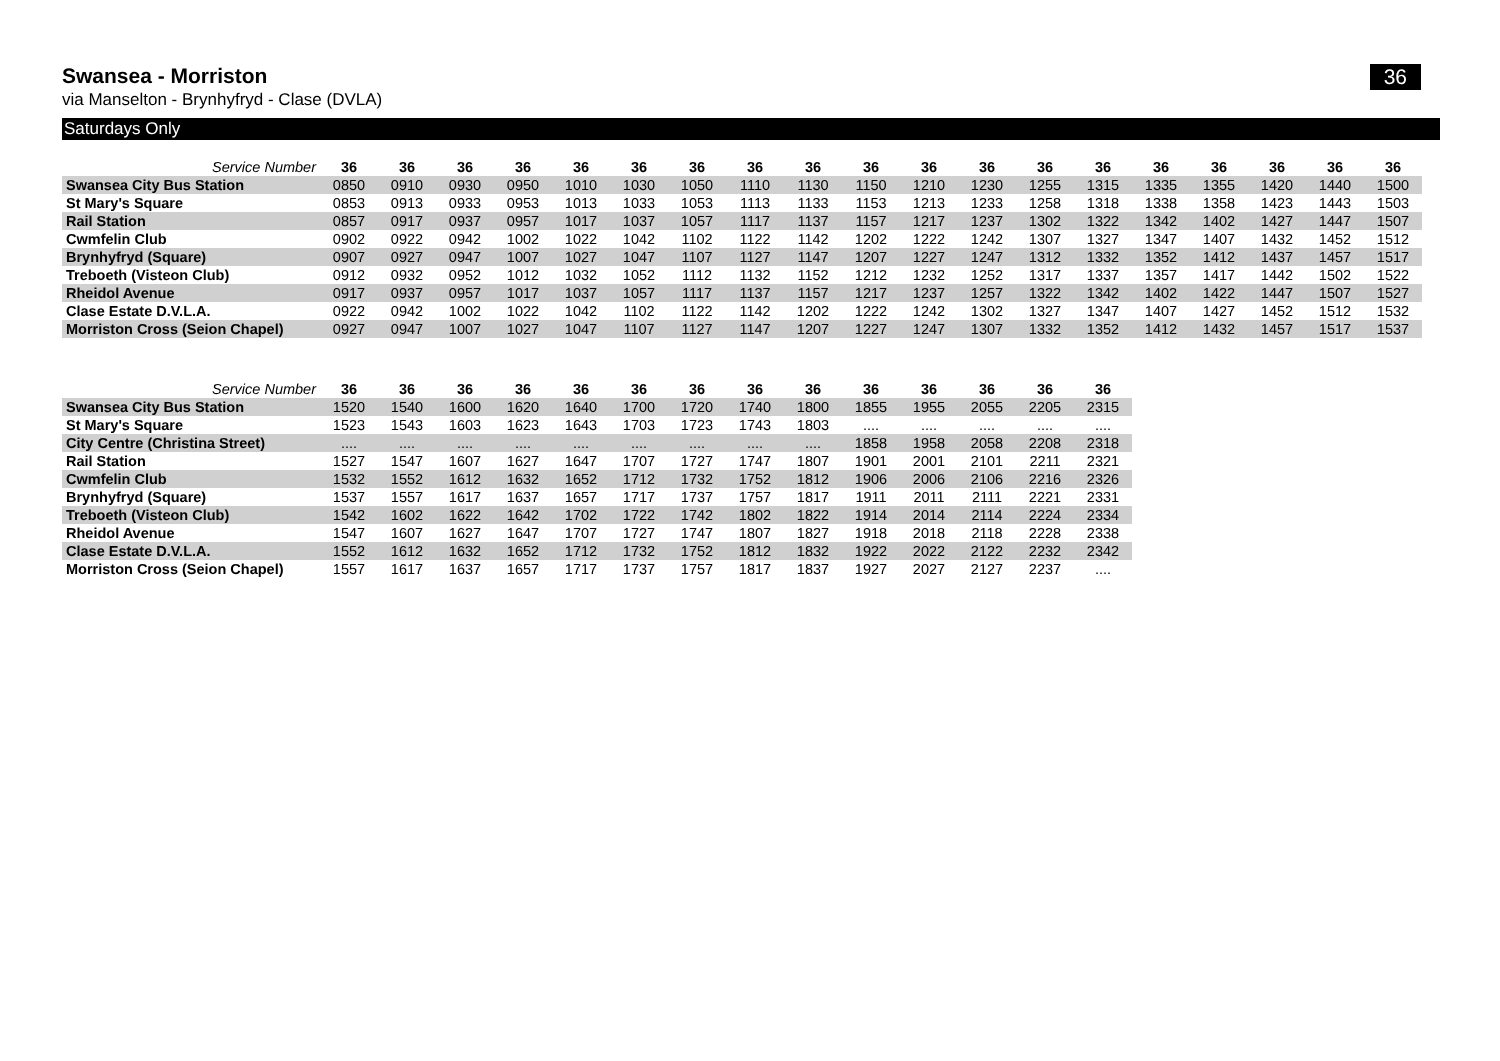Swansea - Morriston
via Manselton - Brynhyfryd - Clase (DVLA)
36
Saturdays Only
| Service Number | 36 | 36 | 36 | 36 | 36 | 36 | 36 | 36 | 36 | 36 | 36 | 36 | 36 | 36 | 36 | 36 | 36 | 36 | 36 |
| --- | --- | --- | --- | --- | --- | --- | --- | --- | --- | --- | --- | --- | --- | --- | --- | --- | --- | --- | --- |
| Swansea City Bus Station | 0850 | 0910 | 0930 | 0950 | 1010 | 1030 | 1050 | 1110 | 1130 | 1150 | 1210 | 1230 | 1255 | 1315 | 1335 | 1355 | 1420 | 1440 | 1500 |
| St Mary's Square | 0853 | 0913 | 0933 | 0953 | 1013 | 1033 | 1053 | 1113 | 1133 | 1153 | 1213 | 1233 | 1258 | 1318 | 1338 | 1358 | 1423 | 1443 | 1503 |
| Rail Station | 0857 | 0917 | 0937 | 0957 | 1017 | 1037 | 1057 | 1117 | 1137 | 1157 | 1217 | 1237 | 1302 | 1322 | 1342 | 1402 | 1427 | 1447 | 1507 |
| Cwmfelin Club | 0902 | 0922 | 0942 | 1002 | 1022 | 1042 | 1102 | 1122 | 1142 | 1202 | 1222 | 1242 | 1307 | 1327 | 1347 | 1407 | 1432 | 1452 | 1512 |
| Brynhyfryd (Square) | 0907 | 0927 | 0947 | 1007 | 1027 | 1047 | 1107 | 1127 | 1147 | 1207 | 1227 | 1247 | 1312 | 1332 | 1352 | 1412 | 1437 | 1457 | 1517 |
| Treboeth (Visteon Club) | 0912 | 0932 | 0952 | 1012 | 1032 | 1052 | 1112 | 1132 | 1152 | 1212 | 1232 | 1252 | 1317 | 1337 | 1357 | 1417 | 1442 | 1502 | 1522 |
| Rheidol Avenue | 0917 | 0937 | 0957 | 1017 | 1037 | 1057 | 1117 | 1137 | 1157 | 1217 | 1237 | 1257 | 1322 | 1342 | 1402 | 1422 | 1447 | 1507 | 1527 |
| Clase Estate D.V.L.A. | 0922 | 0942 | 1002 | 1022 | 1042 | 1102 | 1122 | 1142 | 1202 | 1222 | 1242 | 1302 | 1327 | 1347 | 1407 | 1427 | 1452 | 1512 | 1532 |
| Morriston Cross (Seion Chapel) | 0927 | 0947 | 1007 | 1027 | 1047 | 1107 | 1127 | 1147 | 1207 | 1227 | 1247 | 1307 | 1332 | 1352 | 1412 | 1432 | 1457 | 1517 | 1537 |
| Service Number | 36 | 36 | 36 | 36 | 36 | 36 | 36 | 36 | 36 | 36 | 36 | 36 | 36 | 36 |
| --- | --- | --- | --- | --- | --- | --- | --- | --- | --- | --- | --- | --- | --- | --- |
| Swansea City Bus Station | 1520 | 1540 | 1600 | 1620 | 1640 | 1700 | 1720 | 1740 | 1800 | 1855 | 1955 | 2055 | 2205 | 2315 |
| St Mary's Square | 1523 | 1543 | 1603 | 1623 | 1643 | 1703 | 1723 | 1743 | 1803 | .... | .... | .... | .... | .... |
| City Centre (Christina Street) | .... | .... | .... | .... | .... | .... | .... | .... | .... | 1858 | 1958 | 2058 | 2208 | 2318 |
| Rail Station | 1527 | 1547 | 1607 | 1627 | 1647 | 1707 | 1727 | 1747 | 1807 | 1901 | 2001 | 2101 | 2211 | 2321 |
| Cwmfelin Club | 1532 | 1552 | 1612 | 1632 | 1652 | 1712 | 1732 | 1752 | 1812 | 1906 | 2006 | 2106 | 2216 | 2326 |
| Brynhyfryd (Square) | 1537 | 1557 | 1617 | 1637 | 1657 | 1717 | 1737 | 1757 | 1817 | 1911 | 2011 | 2111 | 2221 | 2331 |
| Treboeth (Visteon Club) | 1542 | 1602 | 1622 | 1642 | 1702 | 1722 | 1742 | 1802 | 1822 | 1914 | 2014 | 2114 | 2224 | 2334 |
| Rheidol Avenue | 1547 | 1607 | 1627 | 1647 | 1707 | 1727 | 1747 | 1807 | 1827 | 1918 | 2018 | 2118 | 2228 | 2338 |
| Clase Estate D.V.L.A. | 1552 | 1612 | 1632 | 1652 | 1712 | 1732 | 1752 | 1812 | 1832 | 1922 | 2022 | 2122 | 2232 | 2342 |
| Morriston Cross (Seion Chapel) | 1557 | 1617 | 1637 | 1657 | 1717 | 1737 | 1757 | 1817 | 1837 | 1927 | 2027 | 2127 | 2237 | .... |